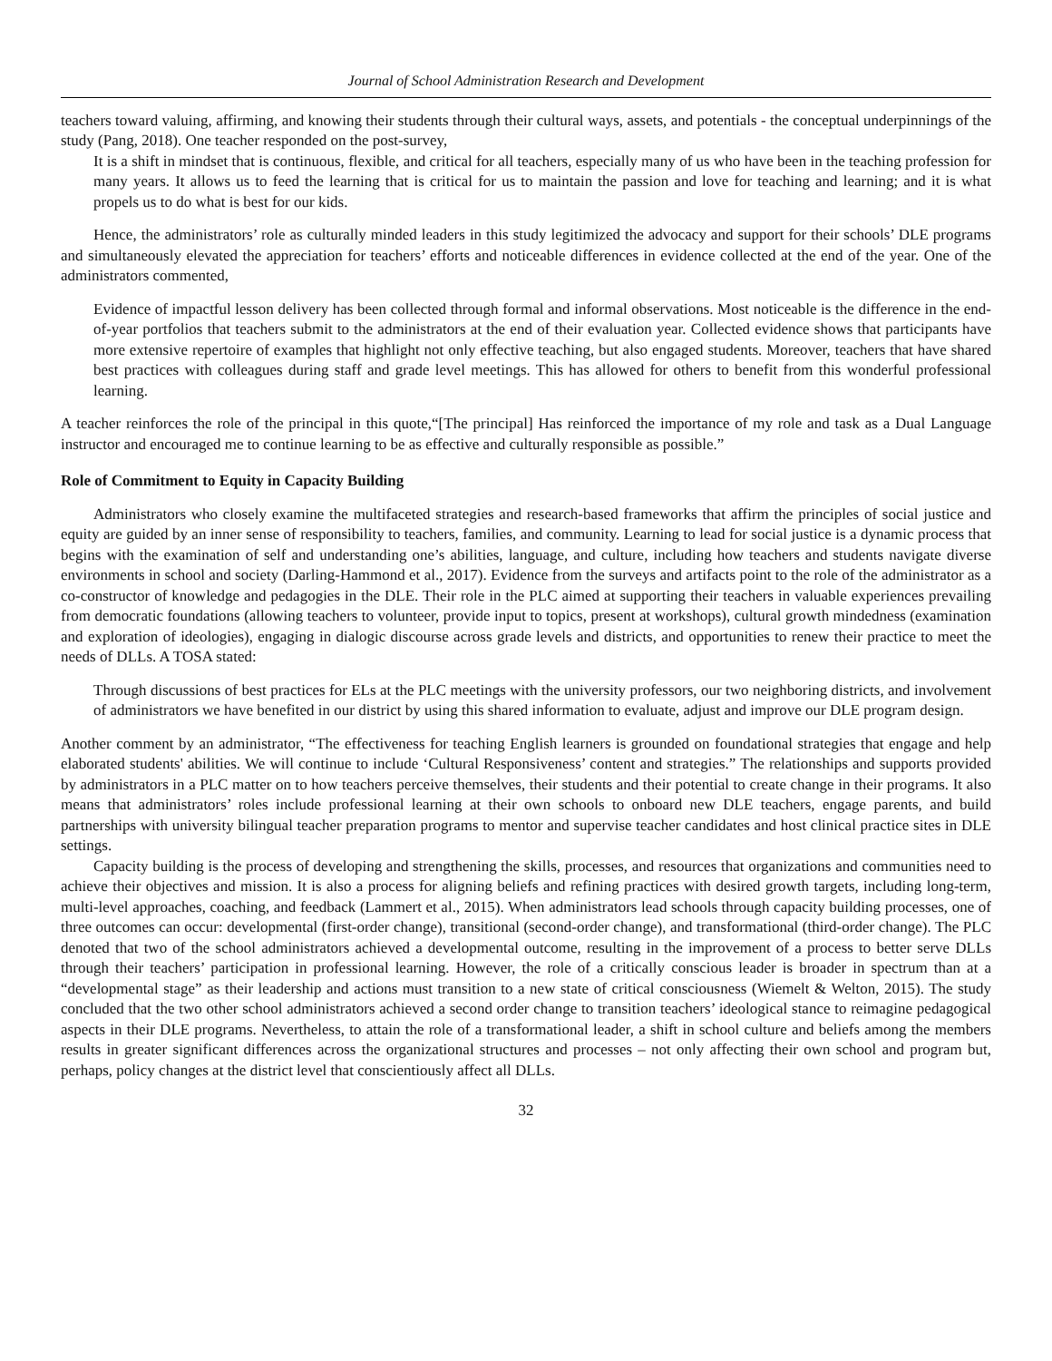Journal of School Administration Research and Development
teachers toward valuing, affirming, and knowing their students through their cultural ways, assets, and potentials - the conceptual underpinnings of the study (Pang, 2018). One teacher responded on the post-survey,
It is a shift in mindset that is continuous, flexible, and critical for all teachers, especially many of us who have been in the teaching profession for many years. It allows us to feed the learning that is critical for us to maintain the passion and love for teaching and learning; and it is what propels us to do what is best for our kids.
Hence, the administrators’ role as culturally minded leaders in this study legitimized the advocacy and support for their schools’ DLE programs and simultaneously elevated the appreciation for teachers’ efforts and noticeable differences in evidence collected at the end of the year. One of the administrators commented,
Evidence of impactful lesson delivery has been collected through formal and informal observations. Most noticeable is the difference in the end-of-year portfolios that teachers submit to the administrators at the end of their evaluation year. Collected evidence shows that participants have more extensive repertoire of examples that highlight not only effective teaching, but also engaged students. Moreover, teachers that have shared best practices with colleagues during staff and grade level meetings. This has allowed for others to benefit from this wonderful professional learning.
A teacher reinforces the role of the principal in this quote,“[The principal] Has reinforced the importance of my role and task as a Dual Language instructor and encouraged me to continue learning to be as effective and culturally responsible as possible.”
Role of Commitment to Equity in Capacity Building
Administrators who closely examine the multifaceted strategies and research-based frameworks that affirm the principles of social justice and equity are guided by an inner sense of responsibility to teachers, families, and community. Learning to lead for social justice is a dynamic process that begins with the examination of self and understanding one’s abilities, language, and culture, including how teachers and students navigate diverse environments in school and society (Darling-Hammond et al., 2017). Evidence from the surveys and artifacts point to the role of the administrator as a co-constructor of knowledge and pedagogies in the DLE. Their role in the PLC aimed at supporting their teachers in valuable experiences prevailing from democratic foundations (allowing teachers to volunteer, provide input to topics, present at workshops), cultural growth mindedness (examination and exploration of ideologies), engaging in dialogic discourse across grade levels and districts, and opportunities to renew their practice to meet the needs of DLLs. A TOSA stated:
Through discussions of best practices for ELs at the PLC meetings with the university professors, our two neighboring districts, and involvement of administrators we have benefited in our district by using this shared information to evaluate, adjust and improve our DLE program design.
Another comment by an administrator, “The effectiveness for teaching English learners is grounded on foundational strategies that engage and help elaborated students' abilities. We will continue to include ‘Cultural Responsiveness’ content and strategies.” The relationships and supports provided by administrators in a PLC matter on to how teachers perceive themselves, their students and their potential to create change in their programs. It also means that administrators’ roles include professional learning at their own schools to onboard new DLE teachers, engage parents, and build partnerships with university bilingual teacher preparation programs to mentor and supervise teacher candidates and host clinical practice sites in DLE settings.
Capacity building is the process of developing and strengthening the skills, processes, and resources that organizations and communities need to achieve their objectives and mission. It is also a process for aligning beliefs and refining practices with desired growth targets, including long-term, multi-level approaches, coaching, and feedback (Lammert et al., 2015). When administrators lead schools through capacity building processes, one of three outcomes can occur: developmental (first-order change), transitional (second-order change), and transformational (third-order change). The PLC denoted that two of the school administrators achieved a developmental outcome, resulting in the improvement of a process to better serve DLLs through their teachers’ participation in professional learning. However, the role of a critically conscious leader is broader in spectrum than at a “developmental stage” as their leadership and actions must transition to a new state of critical consciousness (Wiemelt & Welton, 2015). The study concluded that the two other school administrators achieved a second order change to transition teachers’ ideological stance to reimagine pedagogical aspects in their DLE programs. Nevertheless, to attain the role of a transformational leader, a shift in school culture and beliefs among the members results in greater significant differences across the organizational structures and processes – not only affecting their own school and program but, perhaps, policy changes at the district level that conscientiously affect all DLLs.
32